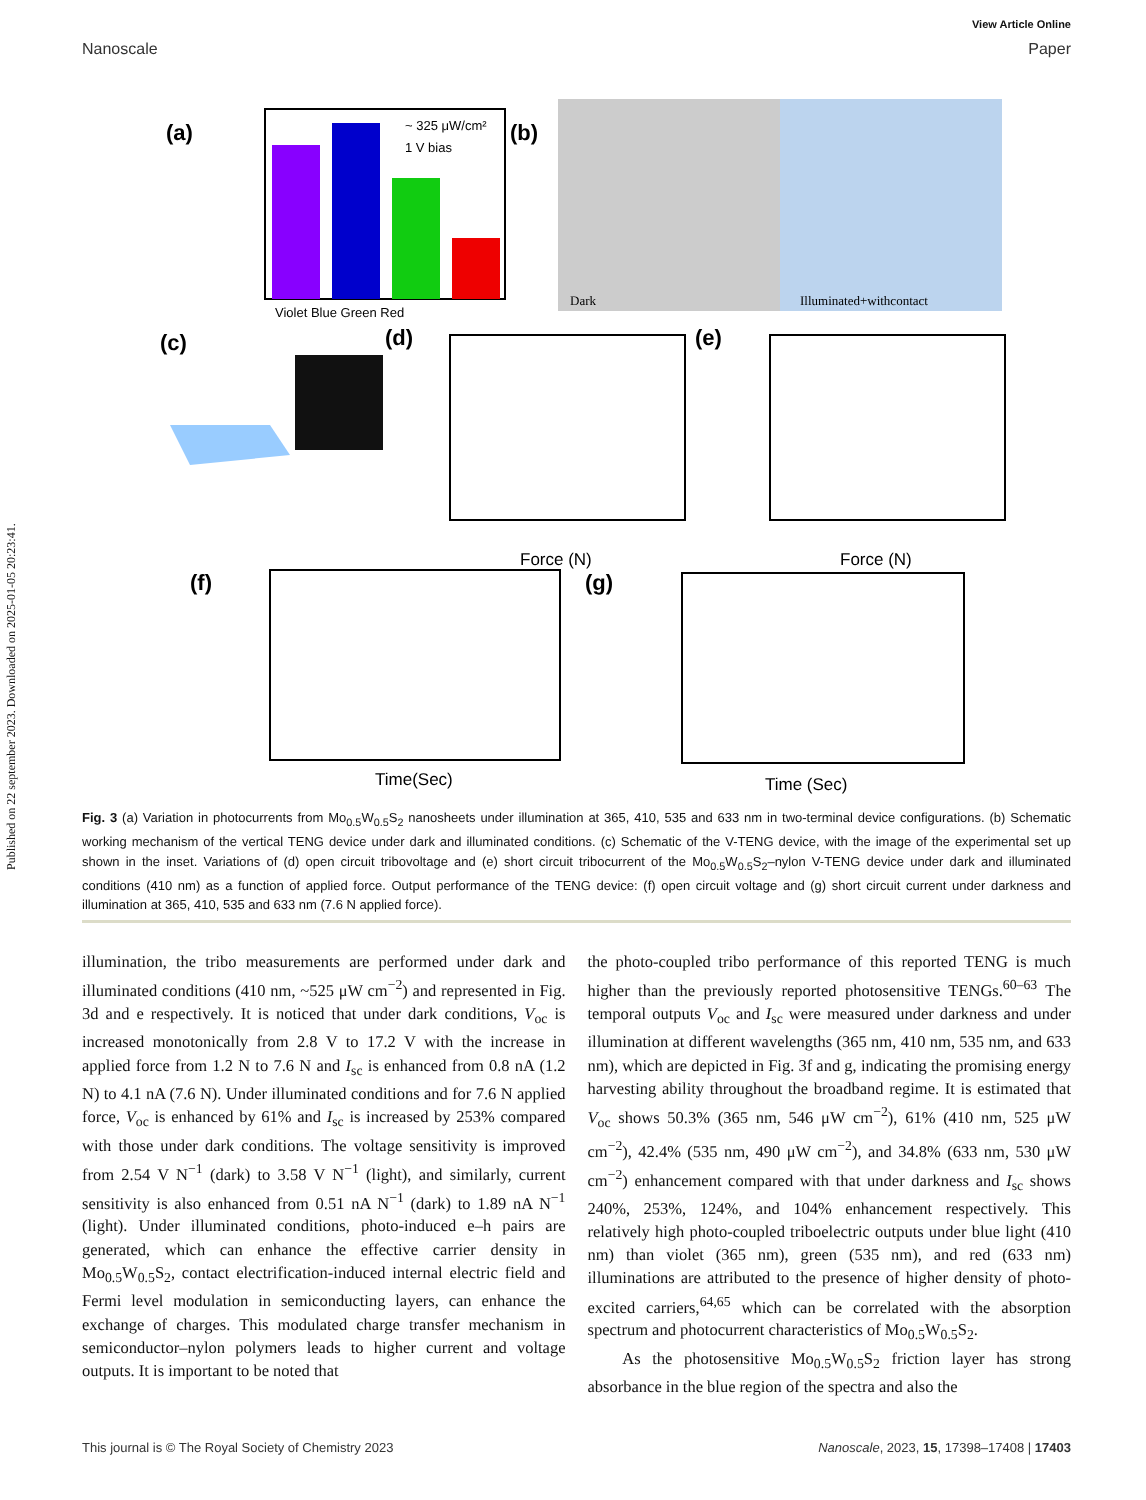Published on 22 september 2023. Downloaded on 2025-01-05 20:23:41.
View Article Online
Nanoscale Paper
(a)
~ 325 μW/cm²
1 V bias
Violet Blue Green Red
(b)
Dark
Illuminated+withcontact
(c)
(d)
Force (N)
(e)
Force (N)
(f)
Time(Sec)
(g)
Time (Sec)
Fig. 3 (a) Variation in photocurrents from Mo<sub>0.5</sub>W<sub>0.5</sub>S<sub>2</sub> nanosheets under illumination at 365, 410, 535 and 633 nm in two-terminal device configurations. (b) Schematic working mechanism of the vertical TENG device under dark and illuminated conditions. (c) Schematic of the V-TENG device, with the image of the experimental set up shown in the inset. Variations of (d) open circuit tribovoltage and (e) short circuit tribocurrent of the Mo<sub>0.5</sub>W<sub>0.5</sub>S<sub>2</sub>–nylon V-TENG device under dark and illuminated conditions (410 nm) as a function of applied force. Output performance of the TENG device: (f) open circuit voltage and (g) short circuit current under darkness and illumination at 365, 410, 535 and 633 nm (7.6 N applied force).
illumination, the tribo measurements are performed under dark and illuminated conditions (410 nm, ~525 μW cm<sup>−2</sup>) and represented in Fig. 3d and e respectively. It is noticed that under dark conditions, V<sub>oc</sub> is increased monotonically from 2.8 V to 17.2 V with the increase in applied force from 1.2 N to 7.6 N and I<sub>sc</sub> is enhanced from 0.8 nA (1.2 N) to 4.1 nA (7.6 N). Under illuminated conditions and for 7.6 N applied force, V<sub>oc</sub> is enhanced by 61% and I<sub>sc</sub> is increased by 253% compared with those under dark conditions. The voltage sensitivity is improved from 2.54 V N<sup>−1</sup> (dark) to 3.58 V N<sup>−1</sup> (light), and similarly, current sensitivity is also enhanced from 0.51 nA N<sup>−1</sup> (dark) to 1.89 nA N<sup>−1</sup> (light). Under illuminated conditions, photo-induced e–h pairs are generated, which can enhance the effective carrier density in Mo<sub>0.5</sub>W<sub>0.5</sub>S<sub>2</sub>, contact electrification-induced internal electric field and Fermi level modulation in semiconducting layers, can enhance the exchange of charges. This modulated charge transfer mechanism in semiconductor–nylon polymers leads to higher current and voltage outputs. It is important to be noted that
the photo-coupled tribo performance of this reported TENG is much higher than the previously reported photosensitive TENGs.<sup>60–63</sup> The temporal outputs V<sub>oc</sub> and I<sub>sc</sub> were measured under darkness and under illumination at different wavelengths (365 nm, 410 nm, 535 nm, and 633 nm), which are depicted in Fig. 3f and g, indicating the promising energy harvesting ability throughout the broadband regime. It is estimated that V<sub>oc</sub> shows 50.3% (365 nm, 546 μW cm<sup>−2</sup>), 61% (410 nm, 525 μW cm<sup>−2</sup>), 42.4% (535 nm, 490 μW cm<sup>−2</sup>), and 34.8% (633 nm, 530 μW cm<sup>−2</sup>) enhancement compared with that under darkness and I<sub>sc</sub> shows 240%, 253%, 124%, and 104% enhancement respectively. This relatively high photo-coupled triboelectric outputs under blue light (410 nm) than violet (365 nm), green (535 nm), and red (633 nm) illuminations are attributed to the presence of higher density of photo-excited carriers,<sup>64,65</sup> which can be correlated with the absorption spectrum and photocurrent characteristics of Mo<sub>0.5</sub>W<sub>0.5</sub>S<sub>2</sub>.
As the photosensitive Mo<sub>0.5</sub>W<sub>0.5</sub>S<sub>2</sub> friction layer has strong absorbance in the blue region of the spectra and also the
This journal is © The Royal Society of Chemistry 2023 Nanoscale, 2023, 15, 17398–17408 | 17403